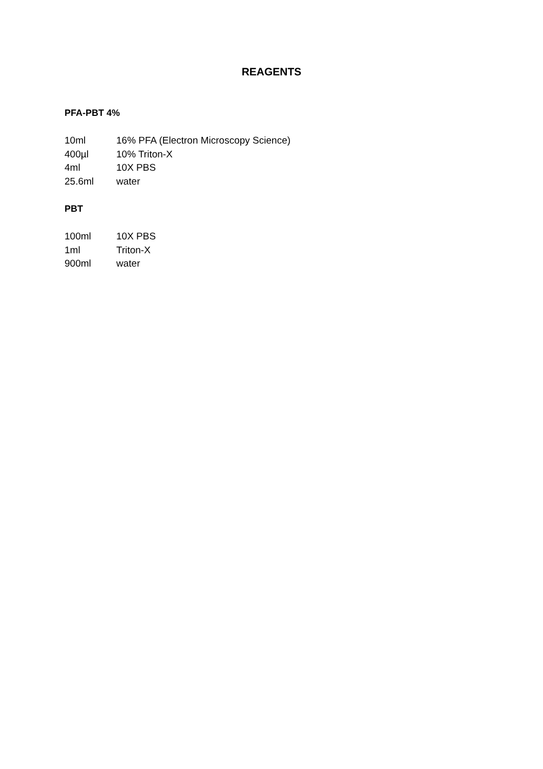REAGENTS
PFA-PBT 4%
10ml 16% PFA (Electron Microscopy Science)
400µl 10% Triton-X
4ml 10X PBS
25.6ml water
PBT
100ml 10X PBS
1ml Triton-X
900ml water